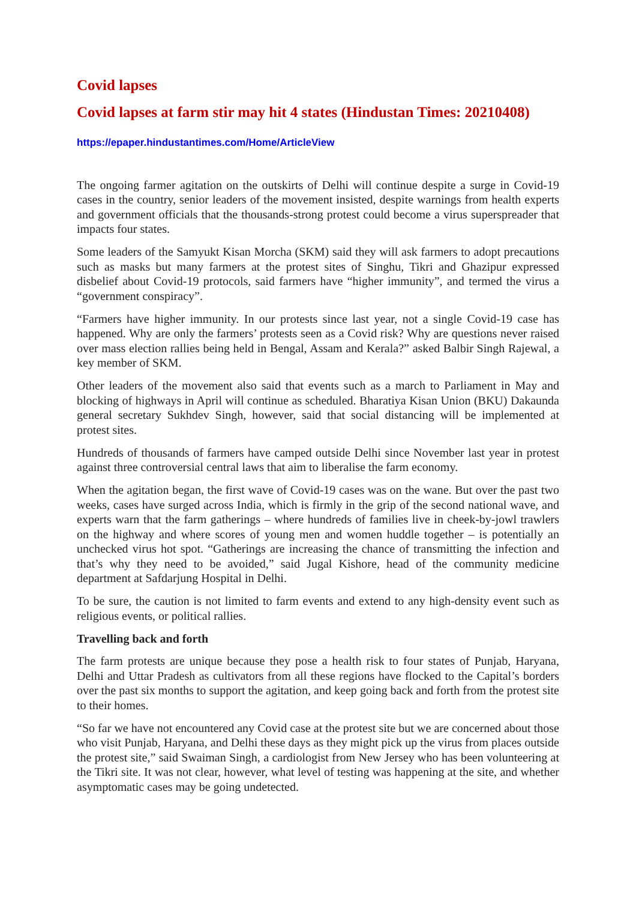Covid lapses
Covid lapses at farm stir may hit 4 states (Hindustan Times: 20210408)
https://epaper.hindustantimes.com/Home/ArticleView
The ongoing farmer agitation on the outskirts of Delhi will continue despite a surge in Covid-19 cases in the country, senior leaders of the movement insisted, despite warnings from health experts and government officials that the thousands-strong protest could become a virus superspreader that impacts four states.
Some leaders of the Samyukt Kisan Morcha (SKM) said they will ask farmers to adopt precautions such as masks but many farmers at the protest sites of Singhu, Tikri and Ghazipur expressed disbelief about Covid-19 protocols, said farmers have “higher immunity”, and termed the virus a “government conspiracy”.
“Farmers have higher immunity. In our protests since last year, not a single Covid-19 case has happened. Why are only the farmers’ protests seen as a Covid risk? Why are questions never raised over mass election rallies being held in Bengal, Assam and Kerala?” asked Balbir Singh Rajewal, a key member of SKM.
Other leaders of the movement also said that events such as a march to Parliament in May and blocking of highways in April will continue as scheduled. Bharatiya Kisan Union (BKU) Dakaunda general secretary Sukhdev Singh, however, said that social distancing will be implemented at protest sites.
Hundreds of thousands of farmers have camped outside Delhi since November last year in protest against three controversial central laws that aim to liberalise the farm economy.
When the agitation began, the first wave of Covid-19 cases was on the wane. But over the past two weeks, cases have surged across India, which is firmly in the grip of the second national wave, and experts warn that the farm gatherings – where hundreds of families live in cheek-by-jowl trawlers on the highway and where scores of young men and women huddle together – is potentially an unchecked virus hot spot. “Gatherings are increasing the chance of transmitting the infection and that’s why they need to be avoided,” said Jugal Kishore, head of the community medicine department at Safdarjung Hospital in Delhi.
To be sure, the caution is not limited to farm events and extend to any high-density event such as religious events, or political rallies.
Travelling back and forth
The farm protests are unique because they pose a health risk to four states of Punjab, Haryana, Delhi and Uttar Pradesh as cultivators from all these regions have flocked to the Capital’s borders over the past six months to support the agitation, and keep going back and forth from the protest site to their homes.
“So far we have not encountered any Covid case at the protest site but we are concerned about those who visit Punjab, Haryana, and Delhi these days as they might pick up the virus from places outside the protest site,” said Swaiman Singh, a cardiologist from New Jersey who has been volunteering at the Tikri site. It was not clear, however, what level of testing was happening at the site, and whether asymptomatic cases may be going undetected.